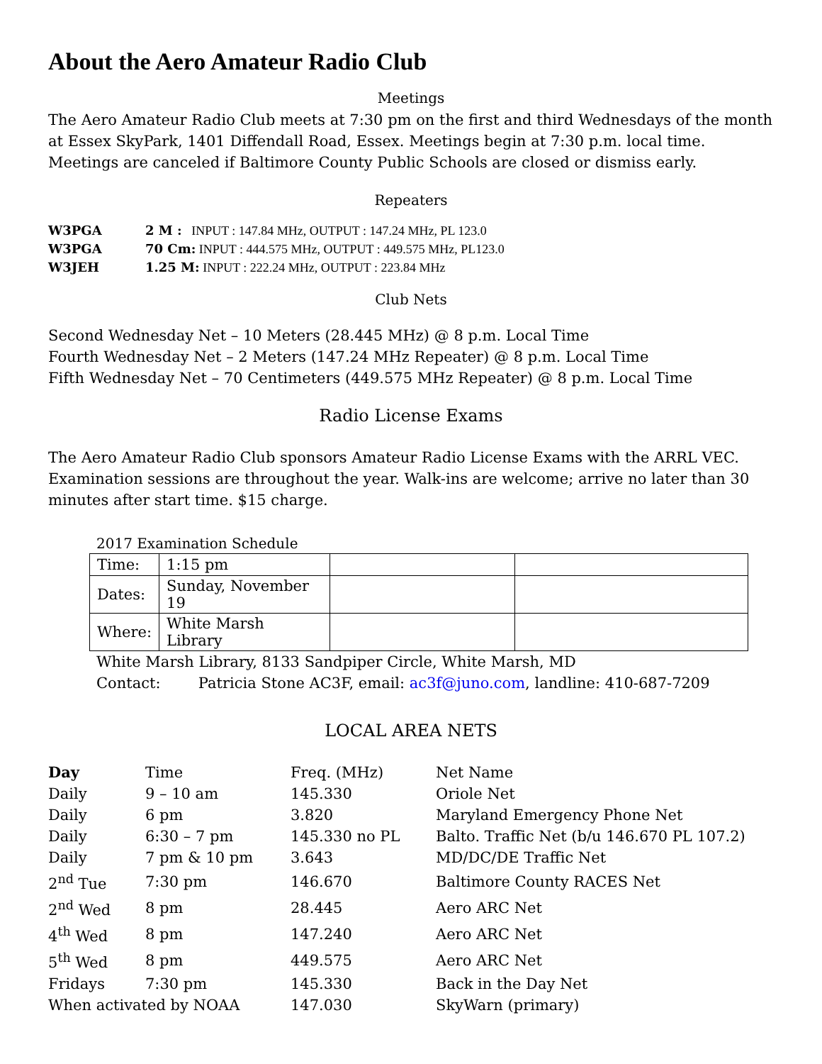About the Aero Amateur Radio Club
Meetings
The Aero Amateur Radio Club meets at 7:30 pm on the first and third Wednesdays of the month at Essex SkyPark, 1401 Diffendall Road, Essex. Meetings begin at 7:30 p.m. local time. Meetings are canceled if Baltimore County Public Schools are closed or dismiss early.
Repeaters
| W3PGA | 2 M : INPUT : 147.84 MHz, OUTPUT : 147.24 MHz, PL 123.0 |
| W3PGA | 70 Cm: INPUT : 444.575 MHz, OUTPUT : 449.575 MHz, PL123.0 |
| W3JEH | 1.25 M: INPUT : 222.24 MHz, OUTPUT : 223.84 MHz |
Club Nets
Second Wednesday Net – 10 Meters (28.445 MHz) @ 8 p.m. Local Time
Fourth Wednesday Net – 2 Meters (147.24 MHz Repeater) @ 8 p.m. Local Time
Fifth Wednesday Net – 70 Centimeters (449.575 MHz Repeater) @ 8 p.m. Local Time
Radio License Exams
The Aero Amateur Radio Club sponsors Amateur Radio License Exams with the ARRL VEC. Examination sessions are throughout the year. Walk-ins are welcome; arrive no later than 30 minutes after start time. $15 charge.
2017 Examination Schedule
| Time: | 1:15 pm | | |
| Dates: | Sunday, November 19 | | |
| Where: | White Marsh Library | | |
White Marsh Library, 8133 Sandpiper Circle, White Marsh, MD
Contact: Patricia Stone AC3F, email: ac3f@juno.com, landline: 410-687-7209
LOCAL AREA NETS
| Day | Time | Freq. (MHz) | Net Name |
| Daily | 9 – 10 am | 145.330 | Oriole Net |
| Daily | 6 pm | 3.820 | Maryland Emergency Phone Net |
| Daily | 6:30 – 7 pm | 145.330 no PL | Balto. Traffic Net (b/u 146.670 PL 107.2) |
| Daily | 7 pm & 10 pm | 3.643 | MD/DC/DE Traffic Net |
| 2<sup>nd</sup> Tue | 7:30 pm | 146.670 | Baltimore County RACES Net |
| 2<sup>nd</sup> Wed | 8 pm | 28.445 | Aero ARC Net |
| 4<sup>th</sup> Wed | 8 pm | 147.240 | Aero ARC Net |
| 5<sup>th</sup> Wed | 8 pm | 449.575 | Aero ARC Net |
| Fridays | 7:30 pm | 145.330 | Back in the Day Net |
| When activated by NOAA | | 147.030 | SkyWarn (primary) |